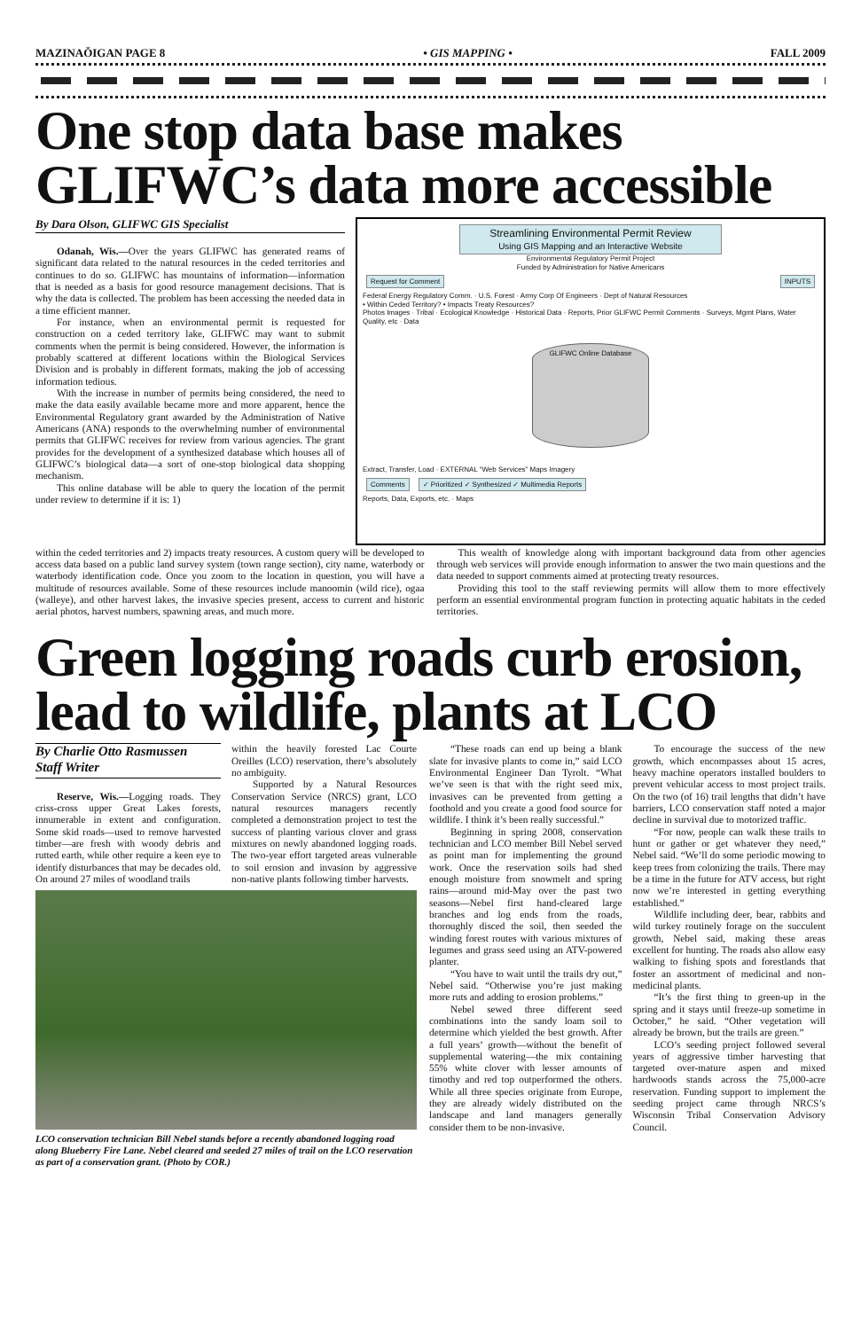MAZINAŎIGAN PAGE 8 • GIS MAPPING • FALL 2009
One stop data base makes GLIFWC’s data more accessible
By Dara Olson, GLIFWC GIS Specialist
Odanah, Wis.—Over the years GLIFWC has generated reams of significant data related to the natural resources in the ceded territories and continues to do so. GLIFWC has mountains of information—information that is needed as a basis for good resource management decisions. That is why the data is collected. The problem has been accessing the needed data in a time efficient manner.
For instance, when an environmental permit is requested for construction on a ceded territory lake, GLIFWC may want to submit comments when the permit is being considered. However, the information is probably scattered at different locations within the Biological Services Division and is probably in different formats, making the job of accessing information tedious.
With the increase in number of permits being considered, the need to make the data easily available became more and more apparent, hence the Environmental Regulatory grant awarded by the Administration of Native Americans (ANA) responds to the overwhelming number of environmental permits that GLIFWC receives for review from various agencies. The grant provides for the development of a synthesized database which houses all of GLIFWC’s biological data—a sort of one-stop biological data shopping mechanism.
This online database will be able to query the location of the permit under review to determine if it is: 1)
Streamlining Environmental Permit Review
Using GIS Mapping and an Interactive Website
Environmental Regulatory Permit Project
Funded by Administration for Native Americans
Request for Comment INPUTS
Federal Energy Regulatory Comm. · U.S. Forest · Army Corp Of Engineers · Dept of Natural Resources
• Within Ceded Territory? • Impacts Treaty Resources?
Photos Images · Tribal · Ecological Knowledge · Historical Data · Reports, Prior GLIFWC Permit Comments · Surveys, Mgmt Plans, Water Quality, etc · Data
GLIFWC Online Database
Extract, Transfer, Load · EXTERNAL “Web Services” Maps Imagery
Comments ✓ Prioritized ✓ Synthesized ✓ Multimedia Reports
Reports, Data, Exports, etc. · Maps
within the ceded territories and 2) impacts treaty resources. A custom query will be developed to access data based on a public land survey system (town range section), city name, waterbody or waterbody identification code. Once you zoom to the location in question, you will have a multitude of resources available. Some of these resources include manoomin (wild rice), ogaa (walleye), and other harvest lakes, the invasive species present, access to current and historic aerial photos, harvest numbers, spawning areas, and much more.
This wealth of knowledge along with important background data from other agencies through web services will provide enough information to answer the two main questions and the data needed to support comments aimed at protecting treaty resources.
Providing this tool to the staff reviewing permits will allow them to more effectively perform an essential environmental program function in protecting aquatic habitats in the ceded territories.
Green logging roads curb erosion, lead to wildlife, plants at LCO
By Charlie Otto Rasmussen
Staff Writer
Reserve, Wis.—Logging roads. They criss-cross upper Great Lakes forests, innumerable in extent and configuration. Some skid roads—used to remove harvested timber—are fresh with woody debris and rutted earth, while other require a keen eye to identify disturbances that may be decades old. On around 27 miles of woodland trails
within the heavily forested Lac Courte Oreilles (LCO) reservation, there’s absolutely no ambiguity.
Supported by a Natural Resources Conservation Service (NRCS) grant, LCO natural resources managers recently completed a demonstration project to test the success of planting various clover and grass mixtures on newly abandoned logging roads. The two-year effort targeted areas vulnerable to soil erosion and invasion by aggressive non-native plants following timber harvests.
LCO conservation technician Bill Nebel stands before a recently abandoned logging road along Blueberry Fire Lane. Nebel cleared and seeded 27 miles of trail on the LCO reservation as part of a conservation grant. (Photo by COR.)
“These roads can end up being a blank slate for invasive plants to come in,” said LCO Environmental Engineer Dan Tyrolt. “What we’ve seen is that with the right seed mix, invasives can be prevented from getting a foothold and you create a good food source for wildlife. I think it’s been really successful.”
Beginning in spring 2008, conservation technician and LCO member Bill Nebel served as point man for implementing the ground work. Once the reservation soils had shed enough moisture from snowmelt and spring rains—around mid-May over the past two seasons—Nebel first hand-cleared large branches and log ends from the roads, thoroughly disced the soil, then seeded the winding forest routes with various mixtures of legumes and grass seed using an ATV-powered planter.
“You have to wait until the trails dry out,” Nebel said. “Otherwise you’re just making more ruts and adding to erosion problems.”
Nebel sewed three different seed combinations into the sandy loam soil to determine which yielded the best growth. After a full years’ growth—without the benefit of supplemental watering—the mix containing 55% white clover with lesser amounts of timothy and red top outperformed the others. While all three species originate from Europe, they are already widely distributed on the landscape and land managers generally consider them to be non-invasive.
To encourage the success of the new growth, which encompasses about 15 acres, heavy machine operators installed boulders to prevent vehicular access to most project trails. On the two (of 16) trail lengths that didn’t have barriers, LCO conservation staff noted a major decline in survival due to motorized traffic.
“For now, people can walk these trails to hunt or gather or get whatever they need,” Nebel said. “We’ll do some periodic mowing to keep trees from colonizing the trails. There may be a time in the future for ATV access, but right now we’re interested in getting everything established.”
Wildlife including deer, bear, rabbits and wild turkey routinely forage on the succulent growth, Nebel said, making these areas excellent for hunting. The roads also allow easy walking to fishing spots and forestlands that foster an assortment of medicinal and non-medicinal plants.
“It’s the first thing to green-up in the spring and it stays until freeze-up sometime in October,” he said. “Other vegetation will already be brown, but the trails are green.”
LCO’s seeding project followed several years of aggressive timber harvesting that targeted over-mature aspen and mixed hardwoods stands across the 75,000-acre reservation. Funding support to implement the seeding project came through NRCS’s Wisconsin Tribal Conservation Advisory Council.